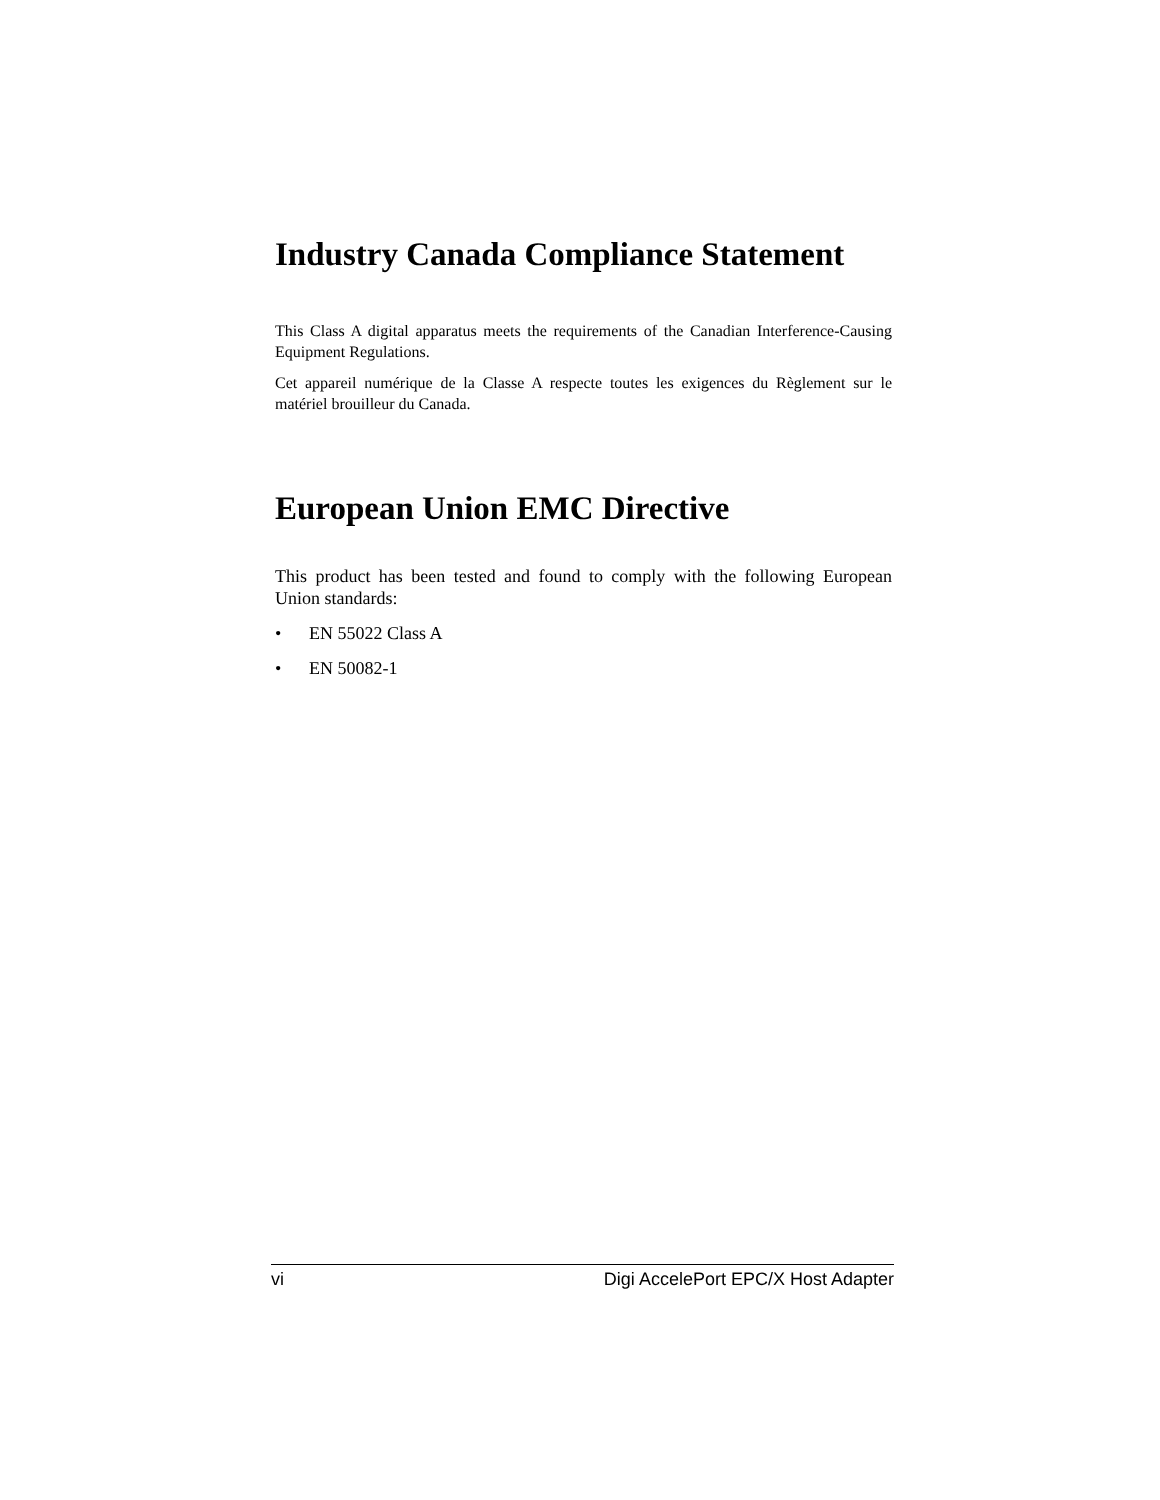Industry Canada Compliance Statement
This Class A digital apparatus meets the requirements of the Canadian Interference-Causing Equipment Regulations.
Cet appareil numérique de la Classe A respecte toutes les exigences du Règlement sur le matériel brouilleur du Canada.
European Union EMC Directive
This product has been tested and found to comply with the following European Union standards:
• EN 55022 Class A
• EN 50082-1
vi Digi AccelePort EPC/X Host Adapter